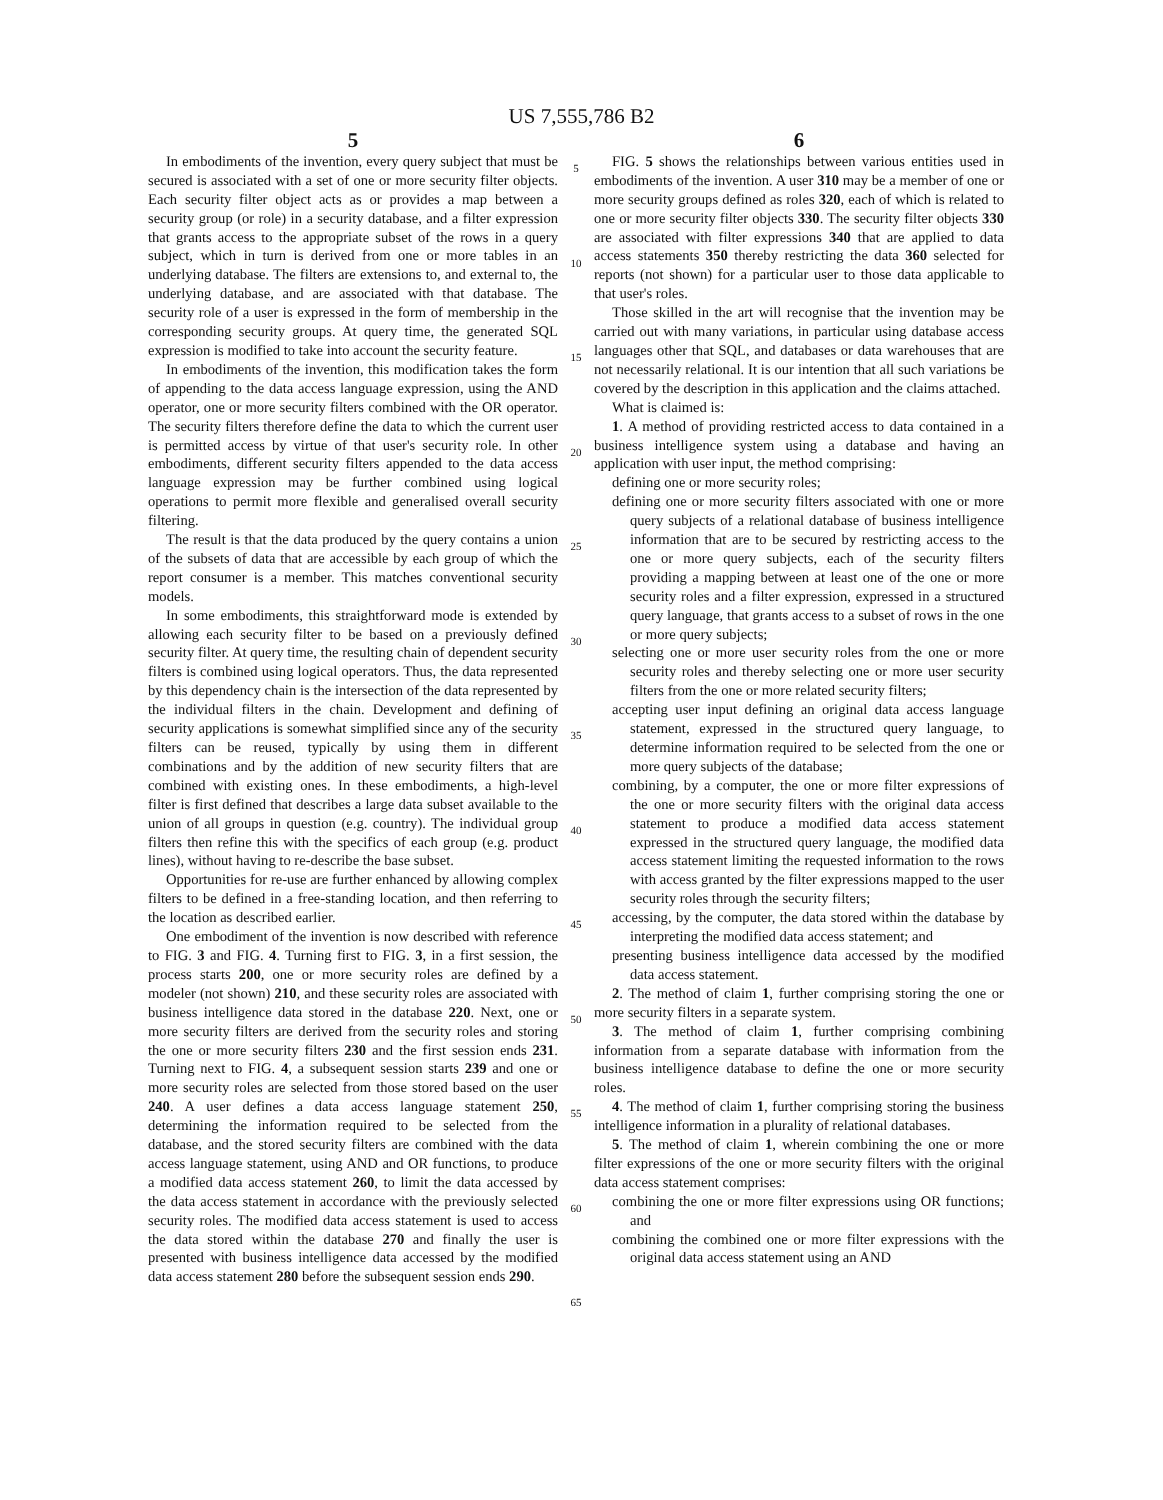US 7,555,786 B2
5
In embodiments of the invention, every query subject that must be secured is associated with a set of one or more security filter objects. Each security filter object acts as or provides a map between a security group (or role) in a security database, and a filter expression that grants access to the appropriate subset of the rows in a query subject, which in turn is derived from one or more tables in an underlying database. The filters are extensions to, and external to, the underlying database, and are associated with that database. The security role of a user is expressed in the form of membership in the corresponding security groups. At query time, the generated SQL expression is modified to take into account the security feature.
In embodiments of the invention, this modification takes the form of appending to the data access language expression, using the AND operator, one or more security filters combined with the OR operator. The security filters therefore define the data to which the current user is permitted access by virtue of that user's security role. In other embodiments, different security filters appended to the data access language expression may be further combined using logical operations to permit more flexible and generalised overall security filtering.
The result is that the data produced by the query contains a union of the subsets of data that are accessible by each group of which the report consumer is a member. This matches conventional security models.
In some embodiments, this straightforward mode is extended by allowing each security filter to be based on a previously defined security filter. At query time, the resulting chain of dependent security filters is combined using logical operators. Thus, the data represented by this dependency chain is the intersection of the data represented by the individual filters in the chain. Development and defining of security applications is somewhat simplified since any of the security filters can be reused, typically by using them in different combinations and by the addition of new security filters that are combined with existing ones. In these embodiments, a high-level filter is first defined that describes a large data subset available to the union of all groups in question (e.g. country). The individual group filters then refine this with the specifics of each group (e.g. product lines), without having to re-describe the base subset.
Opportunities for re-use are further enhanced by allowing complex filters to be defined in a free-standing location, and then referring to the location as described earlier.
One embodiment of the invention is now described with reference to FIG. 3 and FIG. 4. Turning first to FIG. 3, in a first session, the process starts 200, one or more security roles are defined by a modeler (not shown) 210, and these security roles are associated with business intelligence data stored in the database 220. Next, one or more security filters are derived from the security roles and storing the one or more security filters 230 and the first session ends 231. Turning next to FIG. 4, a subsequent session starts 239 and one or more security roles are selected from those stored based on the user 240. A user defines a data access language statement 250, determining the information required to be selected from the database, and the stored security filters are combined with the data access language statement, using AND and OR functions, to produce a modified data access statement 260, to limit the data accessed by the data access statement in accordance with the previously selected security roles. The modified data access statement is used to access the data stored within the database 270 and finally the user is presented with business intelligence data accessed by the modified data access statement 280 before the subsequent session ends 290.
5
10
15
20
25
30
35
40
45
50
55
60
65
6
FIG. 5 shows the relationships between various entities used in embodiments of the invention. A user 310 may be a member of one or more security groups defined as roles 320, each of which is related to one or more security filter objects 330. The security filter objects 330 are associated with filter expressions 340 that are applied to data access statements 350 thereby restricting the data 360 selected for reports (not shown) for a particular user to those data applicable to that user's roles.
Those skilled in the art will recognise that the invention may be carried out with many variations, in particular using database access languages other that SQL, and databases or data warehouses that are not necessarily relational. It is our intention that all such variations be covered by the description in this application and the claims attached.
What is claimed is:
1. A method of providing restricted access to data contained in a business intelligence system using a database and having an application with user input, the method comprising:
defining one or more security roles;
defining one or more security filters associated with one or more query subjects of a relational database of business intelligence information that are to be secured by restricting access to the one or more query subjects, each of the security filters providing a mapping between at least one of the one or more security roles and a filter expression, expressed in a structured query language, that grants access to a subset of rows in the one or more query subjects;
selecting one or more user security roles from the one or more security roles and thereby selecting one or more user security filters from the one or more related security filters;
accepting user input defining an original data access language statement, expressed in the structured query language, to determine information required to be selected from the one or more query subjects of the database;
combining, by a computer, the one or more filter expressions of the one or more security filters with the original data access statement to produce a modified data access statement expressed in the structured query language, the modified data access statement limiting the requested information to the rows with access granted by the filter expressions mapped to the user security roles through the security filters;
accessing, by the computer, the data stored within the database by interpreting the modified data access statement; and
presenting business intelligence data accessed by the modified data access statement.
2. The method of claim 1, further comprising storing the one or more security filters in a separate system.
3. The method of claim 1, further comprising combining information from a separate database with information from the business intelligence database to define the one or more security roles.
4. The method of claim 1, further comprising storing the business intelligence information in a plurality of relational databases.
5. The method of claim 1, wherein combining the one or more filter expressions of the one or more security filters with the original data access statement comprises:
combining the one or more filter expressions using OR functions; and
combining the combined one or more filter expressions with the original data access statement using an AND